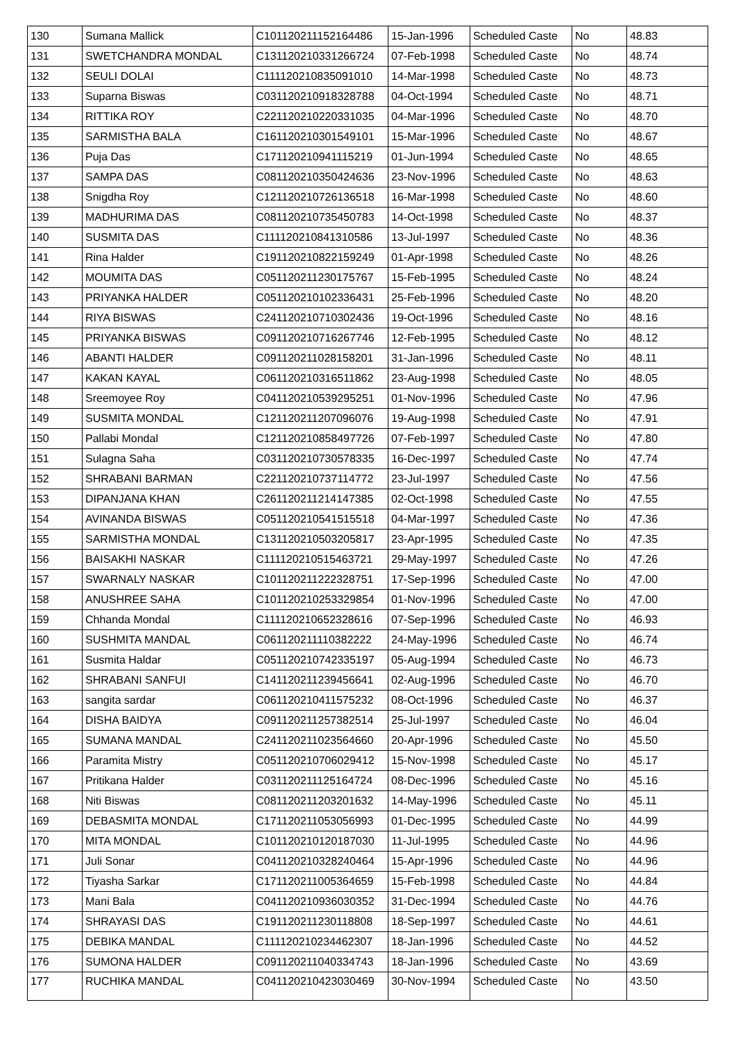| 130 | Sumana Mallick | C101120211152164486 | 15-Jan-1996 | Scheduled Caste | No | 48.83 |
| 131 | SWETCHANDRA MONDAL | C131120210331266724 | 07-Feb-1998 | Scheduled Caste | No | 48.74 |
| 132 | SEULI DOLAI | C111120210835091010 | 14-Mar-1998 | Scheduled Caste | No | 48.73 |
| 133 | Suparna Biswas | C031120210918328788 | 04-Oct-1994 | Scheduled Caste | No | 48.71 |
| 134 | RITTIKA ROY | C221120210220331035 | 04-Mar-1996 | Scheduled Caste | No | 48.70 |
| 135 | SARMISTHA BALA | C161120210301549101 | 15-Mar-1996 | Scheduled Caste | No | 48.67 |
| 136 | Puja Das | C171120210941115219 | 01-Jun-1994 | Scheduled Caste | No | 48.65 |
| 137 | SAMPA DAS | C081120210350424636 | 23-Nov-1996 | Scheduled Caste | No | 48.63 |
| 138 | Snigdha Roy | C121120210726136518 | 16-Mar-1998 | Scheduled Caste | No | 48.60 |
| 139 | MADHURIMA DAS | C081120210735450783 | 14-Oct-1998 | Scheduled Caste | No | 48.37 |
| 140 | SUSMITA DAS | C111120210841310586 | 13-Jul-1997 | Scheduled Caste | No | 48.36 |
| 141 | Rina Halder | C191120210822159249 | 01-Apr-1998 | Scheduled Caste | No | 48.26 |
| 142 | MOUMITA DAS | C051120211230175767 | 15-Feb-1995 | Scheduled Caste | No | 48.24 |
| 143 | PRIYANKA HALDER | C051120210102336431 | 25-Feb-1996 | Scheduled Caste | No | 48.20 |
| 144 | RIYA BISWAS | C241120210710302436 | 19-Oct-1996 | Scheduled Caste | No | 48.16 |
| 145 | PRIYANKA BISWAS | C091120210716267746 | 12-Feb-1995 | Scheduled Caste | No | 48.12 |
| 146 | ABANTI HALDER | C091120211028158201 | 31-Jan-1996 | Scheduled Caste | No | 48.11 |
| 147 | KAKAN KAYAL | C061120210316511862 | 23-Aug-1998 | Scheduled Caste | No | 48.05 |
| 148 | Sreemoyee Roy | C041120210539295251 | 01-Nov-1996 | Scheduled Caste | No | 47.96 |
| 149 | SUSMITA MONDAL | C121120211207096076 | 19-Aug-1998 | Scheduled Caste | No | 47.91 |
| 150 | Pallabi Mondal | C121120210858497726 | 07-Feb-1997 | Scheduled Caste | No | 47.80 |
| 151 | Sulagna Saha | C031120210730578335 | 16-Dec-1997 | Scheduled Caste | No | 47.74 |
| 152 | SHRABANI BARMAN | C221120210737114772 | 23-Jul-1997 | Scheduled Caste | No | 47.56 |
| 153 | DIPANJANA KHAN | C261120211214147385 | 02-Oct-1998 | Scheduled Caste | No | 47.55 |
| 154 | AVINANDA BISWAS | C051120210541515518 | 04-Mar-1997 | Scheduled Caste | No | 47.36 |
| 155 | SARMISTHA MONDAL | C131120210503205817 | 23-Apr-1995 | Scheduled Caste | No | 47.35 |
| 156 | BAISAKHI NASKAR | C111120210515463721 | 29-May-1997 | Scheduled Caste | No | 47.26 |
| 157 | SWARNALY NASKAR | C101120211222328751 | 17-Sep-1996 | Scheduled Caste | No | 47.00 |
| 158 | ANUSHREE SAHA | C101120210253329854 | 01-Nov-1996 | Scheduled Caste | No | 47.00 |
| 159 | Chhanda Mondal | C111120210652328616 | 07-Sep-1996 | Scheduled Caste | No | 46.93 |
| 160 | SUSHMITA MANDAL | C061120211110382222 | 24-May-1996 | Scheduled Caste | No | 46.74 |
| 161 | Susmita Haldar | C051120210742335197 | 05-Aug-1994 | Scheduled Caste | No | 46.73 |
| 162 | SHRABANI SANFUI | C141120211239456641 | 02-Aug-1996 | Scheduled Caste | No | 46.70 |
| 163 | sangita sardar | C061120210411575232 | 08-Oct-1996 | Scheduled Caste | No | 46.37 |
| 164 | DISHA BAIDYA | C091120211257382514 | 25-Jul-1997 | Scheduled Caste | No | 46.04 |
| 165 | SUMANA MANDAL | C241120211023564660 | 20-Apr-1996 | Scheduled Caste | No | 45.50 |
| 166 | Paramita Mistry | C051120210706029412 | 15-Nov-1998 | Scheduled Caste | No | 45.17 |
| 167 | Pritikana Halder | C031120211125164724 | 08-Dec-1996 | Scheduled Caste | No | 45.16 |
| 168 | Niti Biswas | C081120211203201632 | 14-May-1996 | Scheduled Caste | No | 45.11 |
| 169 | DEBASMITA MONDAL | C171120211053056993 | 01-Dec-1995 | Scheduled Caste | No | 44.99 |
| 170 | MITA MONDAL | C101120210120187030 | 11-Jul-1995 | Scheduled Caste | No | 44.96 |
| 171 | Juli Sonar | C041120210328240464 | 15-Apr-1996 | Scheduled Caste | No | 44.96 |
| 172 | Tiyasha Sarkar | C171120211005364659 | 15-Feb-1998 | Scheduled Caste | No | 44.84 |
| 173 | Mani Bala | C041120210936030352 | 31-Dec-1994 | Scheduled Caste | No | 44.76 |
| 174 | SHRAYASI DAS | C191120211230118808 | 18-Sep-1997 | Scheduled Caste | No | 44.61 |
| 175 | DEBIKA MANDAL | C111120210234462307 | 18-Jan-1996 | Scheduled Caste | No | 44.52 |
| 176 | SUMONA HALDER | C091120211040334743 | 18-Jan-1996 | Scheduled Caste | No | 43.69 |
| 177 | RUCHIKA MANDAL | C041120210423030469 | 30-Nov-1994 | Scheduled Caste | No | 43.50 |